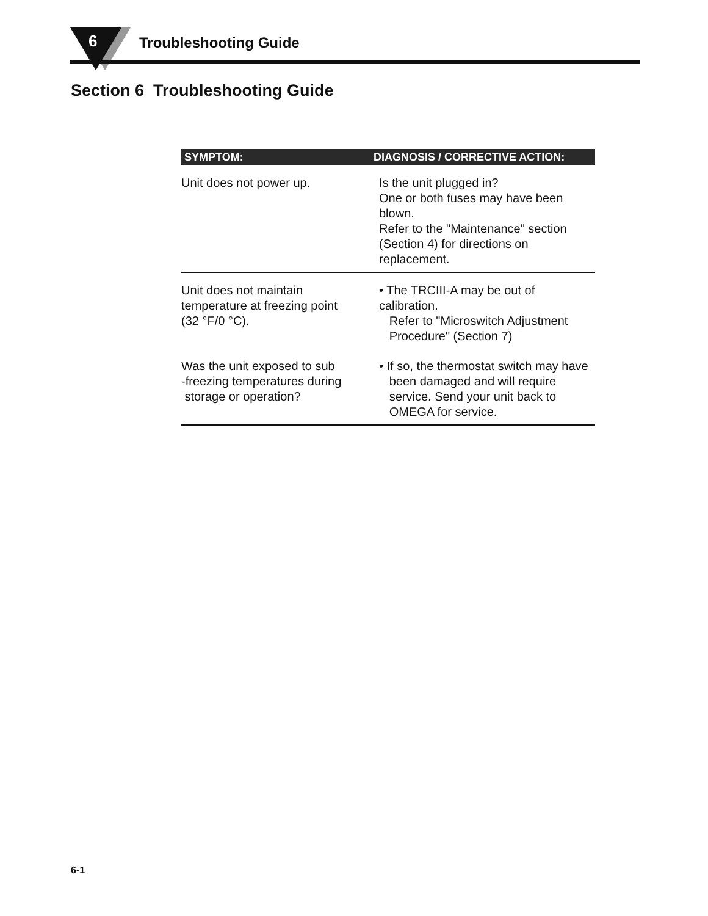6 Troubleshooting Guide
Section 6 Troubleshooting Guide
| SYMPTOM: | DIAGNOSIS / CORRECTIVE ACTION: |
| --- | --- |
| Unit does not power up. | Is the unit plugged in? One or both fuses may have been blown. Refer to the "Maintenance" section (Section 4) for directions on replacement. |
| Unit does not maintain temperature at freezing point (32 °F/0 °C). | • The TRCIII-A may be out of calibration. Refer to "Microswitch Adjustment Procedure" (Section 7) |
| Was the unit exposed to sub -freezing temperatures during storage or operation? | • If so, the thermostat switch may have been damaged and will require service. Send your unit back to OMEGA for service. |
6-1